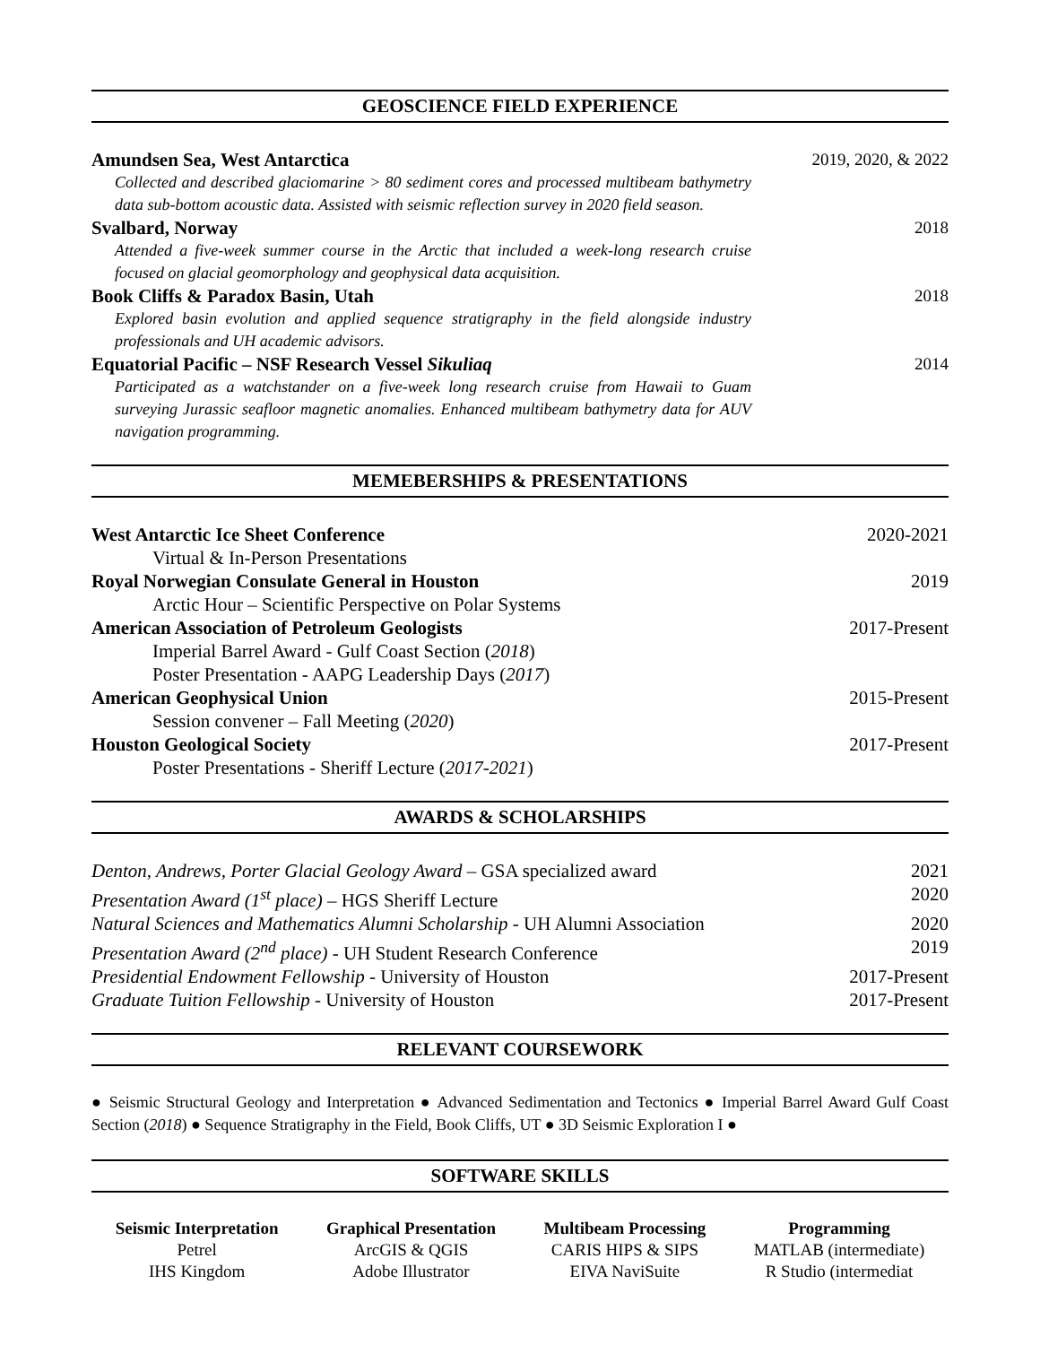GEOSCIENCE FIELD EXPERIENCE
Amundsen Sea, West Antarctica 2019, 2020, & 2022
Collected and described glaciomarine > 80 sediment cores and processed multibeam bathymetry data sub-bottom acoustic data. Assisted with seismic reflection survey in 2020 field season.
Svalbard, Norway 2018
Attended a five-week summer course in the Arctic that included a week-long research cruise focused on glacial geomorphology and geophysical data acquisition.
Book Cliffs & Paradox Basin, Utah 2018
Explored basin evolution and applied sequence stratigraphy in the field alongside industry professionals and UH academic advisors.
Equatorial Pacific – NSF Research Vessel Sikuliaq 2014
Participated as a watchstander on a five-week long research cruise from Hawaii to Guam surveying Jurassic seafloor magnetic anomalies. Enhanced multibeam bathymetry data for AUV navigation programming.
MEMEBERSHIPS & PRESENTATIONS
West Antarctic Ice Sheet Conference 2020-2021
Virtual & In-Person Presentations
Royal Norwegian Consulate General in Houston 2019
Arctic Hour – Scientific Perspective on Polar Systems
American Association of Petroleum Geologists 2017-Present
Imperial Barrel Award - Gulf Coast Section (2018)
Poster Presentation - AAPG Leadership Days (2017)
American Geophysical Union 2015-Present
Session convener – Fall Meeting (2020)
Houston Geological Society 2017-Present
Poster Presentations - Sheriff Lecture (2017-2021)
AWARDS & SCHOLARSHIPS
Denton, Andrews, Porter Glacial Geology Award – GSA specialized award 2021
Presentation Award (1<sup>st</sup> place) – HGS Sheriff Lecture 2020
Natural Sciences and Mathematics Alumni Scholarship - UH Alumni Association 2020
Presentation Award (2<sup>nd</sup> place) - UH Student Research Conference 2019
Presidential Endowment Fellowship - University of Houston 2017-Present
Graduate Tuition Fellowship - University of Houston 2017-Present
RELEVANT COURSEWORK
● Seismic Structural Geology and Interpretation ● Advanced Sedimentation and Tectonics ● Imperial Barrel Award Gulf Coast Section (2018) ● Sequence Stratigraphy in the Field, Book Cliffs, UT ● 3D Seismic Exploration I ●
SOFTWARE SKILLS
Seismic Interpretation
Petrel
IHS Kingdom
Graphical Presentation
ArcGIS & QGIS
Adobe Illustrator
Multibeam Processing
CARIS HIPS & SIPS
EIVA NaviSuite
Programming
MATLAB (intermediate)
R Studio (intermediat